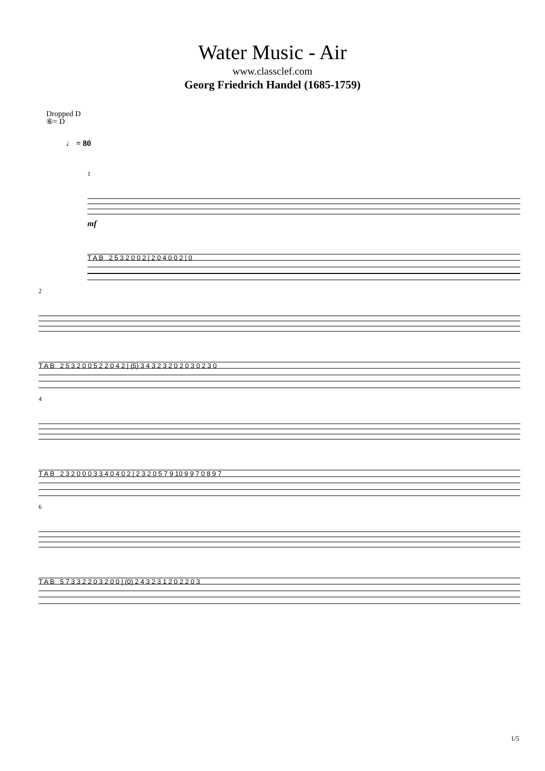Water Music - Air
www.classclef.com
Georg Friedrich Handel (1685-1759)
Dropped D
⑥= D
♩ = 80
1
mf
T A B 2 5 3 2 0 0 2 | 2 0 4 0 0 2 | 0
2
T A B 2 5 3 2 0 0 5 2 2 0 4 2 | (5) 3 4 3 2 3 2 0 2 0 3 0 2 3 0
4
T A B 2 3 2 0 0 0 3 3 4 0 4 0 2 | 2 3 2 0 5 7 9 10 9 9 7 0 8 9 7
6
T A B 5 7 3 3 2 2 0 3 2 0 0 | (0) 2 4 3 2 3 1 2 0 2 2 0 3
1/5